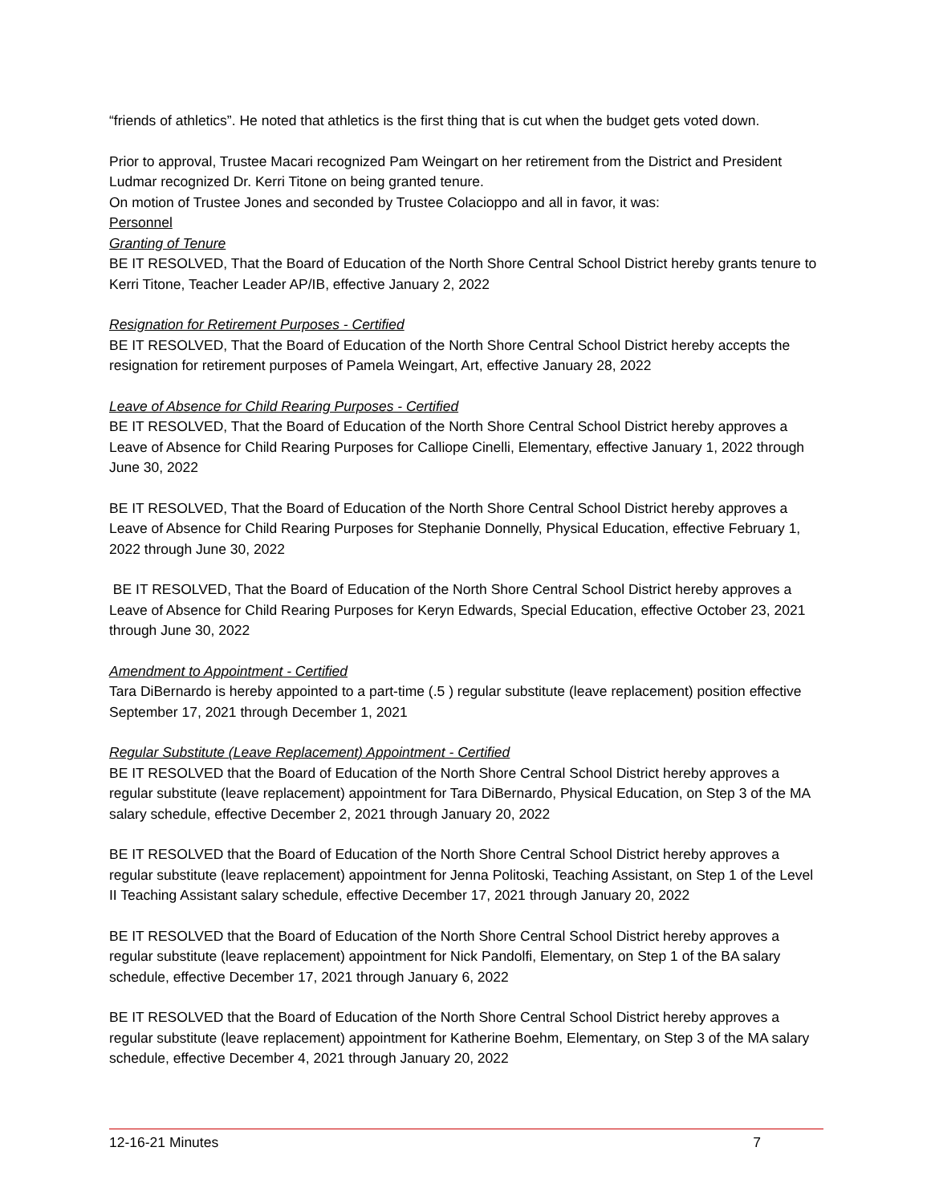“friends of athletics”. He noted that athletics is the first thing that is cut when the budget gets voted down.
Prior to approval, Trustee Macari recognized Pam Weingart on her retirement from the District and President Ludmar recognized Dr. Kerri Titone on being granted tenure.
On motion of Trustee Jones and seconded by Trustee Colacioppo and all in favor, it was:
Personnel
Granting of Tenure
BE IT RESOLVED, That the Board of Education of the North Shore Central School District hereby grants tenure to Kerri Titone, Teacher Leader AP/IB, effective January 2, 2022
Resignation for Retirement Purposes - Certified
BE IT RESOLVED, That the Board of Education of the North Shore Central School District hereby accepts the resignation for retirement purposes of Pamela Weingart, Art, effective January 28, 2022
Leave of Absence for Child Rearing Purposes - Certified
BE IT RESOLVED, That the Board of Education of the North Shore Central School District hereby approves a Leave of Absence for Child Rearing Purposes for Calliope Cinelli, Elementary, effective January 1, 2022 through June 30, 2022
BE IT RESOLVED, That the Board of Education of the North Shore Central School District hereby approves a Leave of Absence for Child Rearing Purposes for Stephanie Donnelly, Physical Education, effective February 1, 2022 through June 30, 2022
BE IT RESOLVED, That the Board of Education of the North Shore Central School District hereby approves a Leave of Absence for Child Rearing Purposes for Keryn Edwards, Special Education, effective October 23, 2021 through June 30, 2022
Amendment to Appointment - Certified
Tara DiBernardo is hereby appointed to a part-time (.5 ) regular substitute (leave replacement) position effective September 17, 2021 through December 1, 2021
Regular Substitute (Leave Replacement) Appointment - Certified
BE IT RESOLVED that the Board of Education of the North Shore Central School District hereby approves a regular substitute (leave replacement) appointment for Tara DiBernardo, Physical Education, on Step 3 of the MA salary schedule, effective December 2, 2021 through January 20, 2022
BE IT RESOLVED that the Board of Education of the North Shore Central School District hereby approves a regular substitute (leave replacement) appointment for Jenna Politoski, Teaching Assistant, on Step 1 of the Level II Teaching Assistant salary schedule, effective December 17, 2021 through January 20, 2022
BE IT RESOLVED that the Board of Education of the North Shore Central School District hereby approves a regular substitute (leave replacement) appointment for Nick Pandolfi, Elementary, on Step 1 of the BA salary schedule, effective December 17, 2021 through January 6, 2022
BE IT RESOLVED that the Board of Education of the North Shore Central School District hereby approves a regular substitute (leave replacement) appointment for Katherine Boehm, Elementary, on Step 3 of the MA salary schedule, effective December 4, 2021 through January 20, 2022
12-16-21 Minutes 7